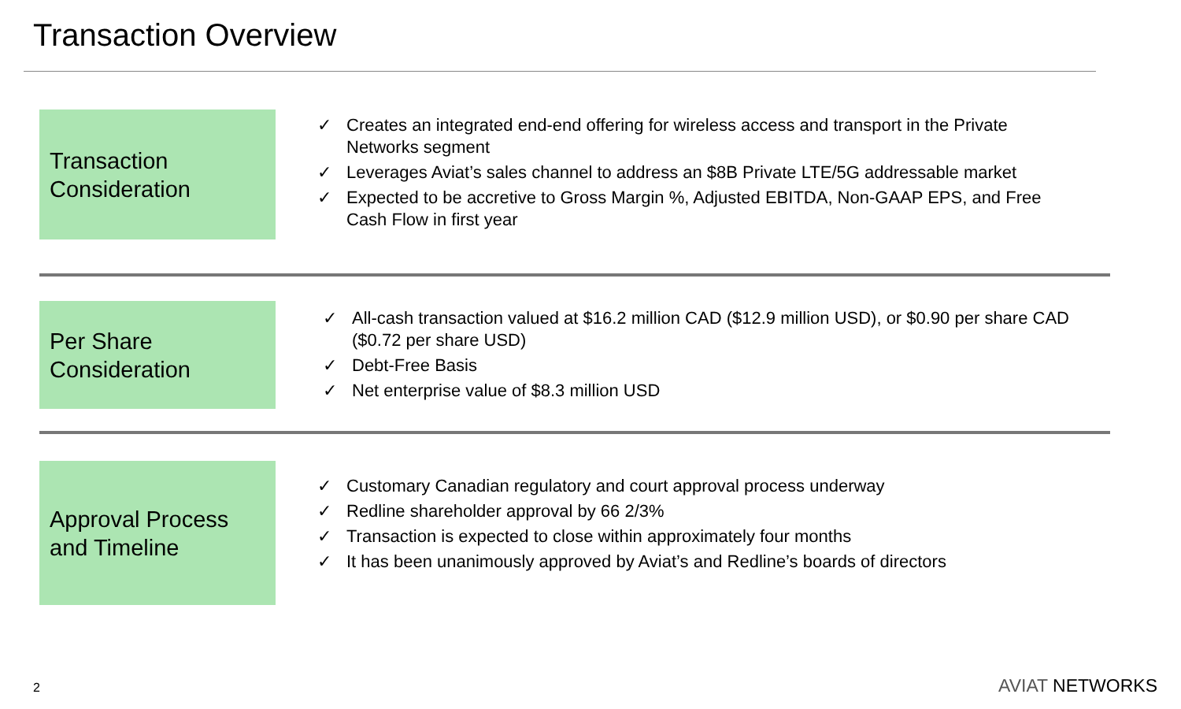Transaction Overview
Transaction
Consideration
✓ Creates an integrated end-end offering for wireless access and transport in the Private Networks segment
✓ Leverages Aviat’s sales channel to address an $8B Private LTE/5G addressable market
✓ Expected to be accretive to Gross Margin %, Adjusted EBITDA, Non-GAAP EPS, and Free Cash Flow in first year
Per Share
Consideration
✓ All-cash transaction valued at $16.2 million CAD ($12.9 million USD), or $0.90 per share CAD ($0.72 per share USD)
✓ Debt-Free Basis
✓ Net enterprise value of $8.3 million USD
Approval Process
and Timeline
✓ Customary Canadian regulatory and court approval process underway
✓ Redline shareholder approval by 66 2/3%
✓ Transaction is expected to close within approximately four months
✓ It has been unanimously approved by Aviat’s and Redline’s boards of directors
2 AVIAT NETWORKS